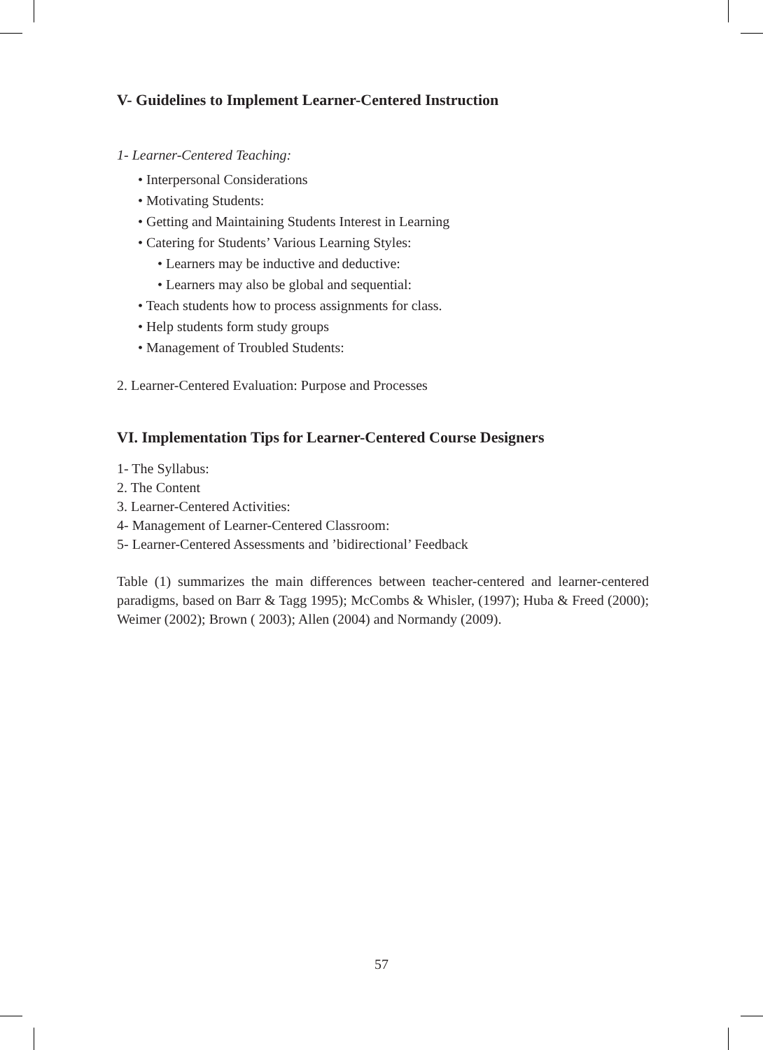V- Guidelines to Implement Learner-Centered Instruction
1- Learner-Centered Teaching:
• Interpersonal Considerations
• Motivating Students:
• Getting and Maintaining Students Interest in Learning
• Catering for Students’ Various Learning Styles:
• Learners may be inductive and deductive:
• Learners may also be global and sequential:
• Teach students how to process assignments for class.
• Help students form study groups
• Management of Troubled Students:
2. Learner-Centered Evaluation: Purpose and Processes
VI. Implementation Tips for Learner-Centered Course Designers
1- The Syllabus:
2. The Content
3. Learner-Centered Activities:
4- Management of Learner-Centered Classroom:
5- Learner-Centered Assessments and ’bidirectional’ Feedback
Table (1) summarizes the main differences between teacher-centered and learner-centered paradigms, based on Barr & Tagg 1995); McCombs & Whisler, (1997); Huba & Freed (2000); Weimer (2002); Brown ( 2003); Allen (2004) and Normandy (2009).
57